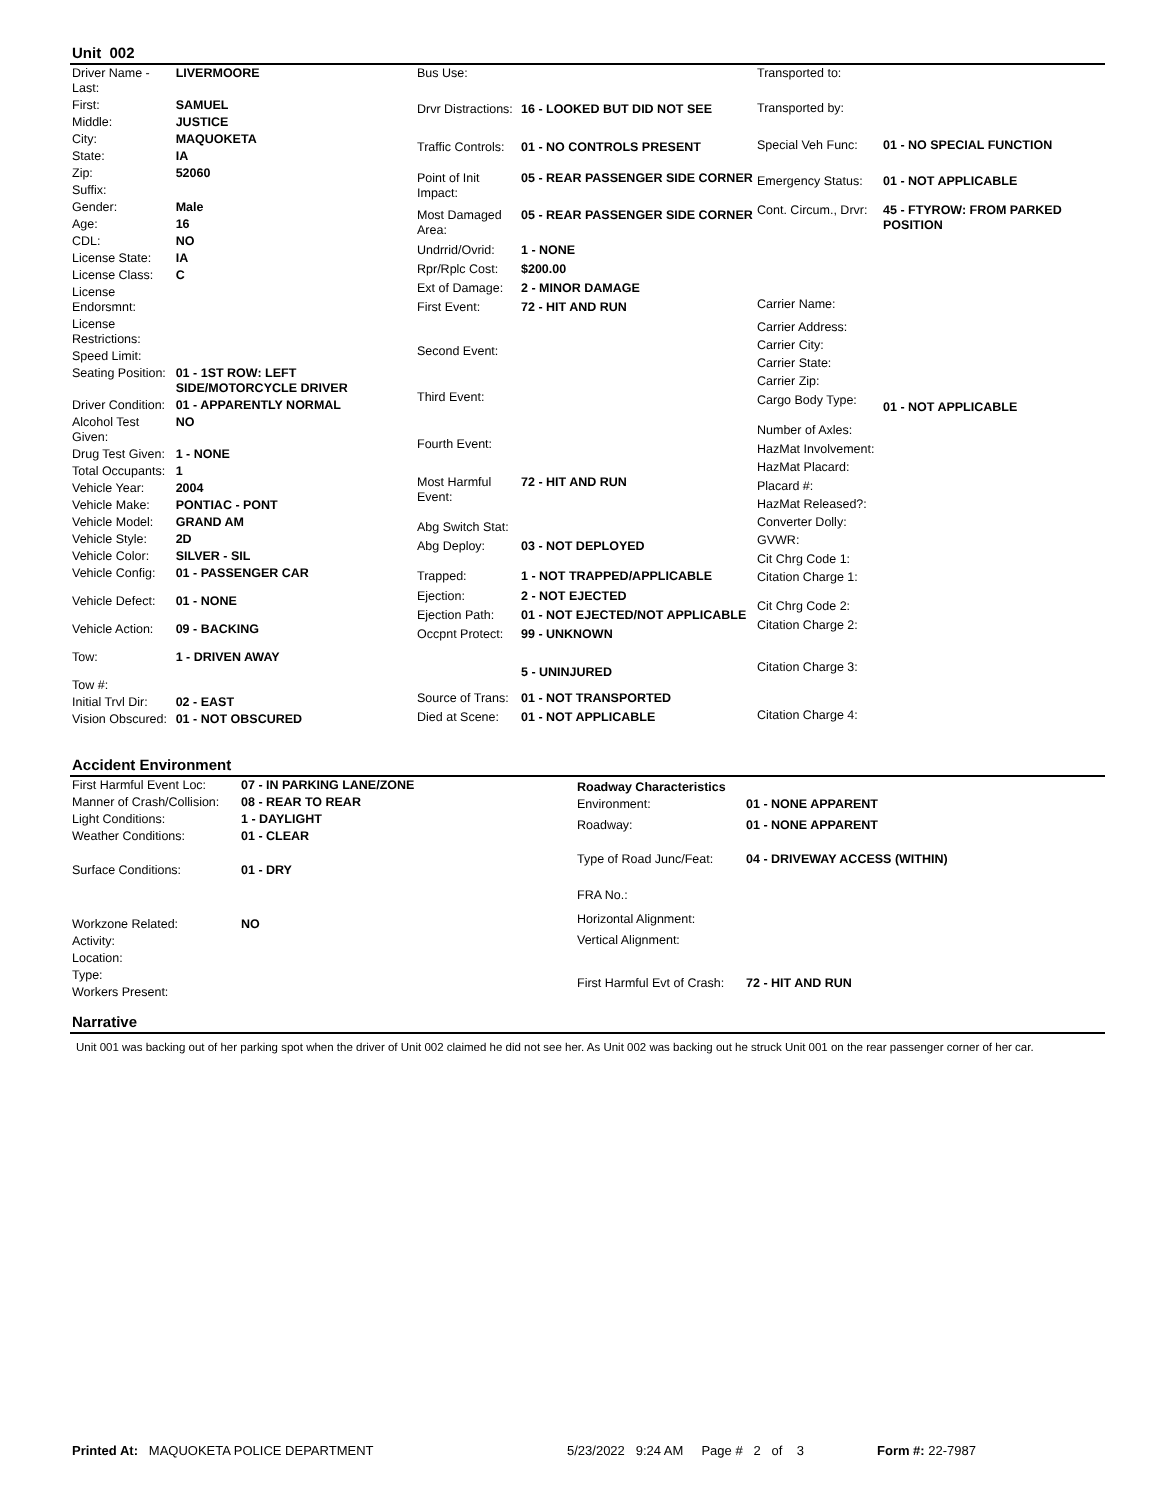Unit 002
| Driver Name - Last: | LIVERMOORE |
| First: | SAMUEL |
| Middle: | JUSTICE |
| City: | MAQUOKETA |
| State: | IA |
| Zip: | 52060 |
| Suffix: | |
| Gender: | Male |
| Age: | 16 |
| CDL: | NO |
| License State: | IA |
| License Class: | C |
| License Endorsmnt: | |
| License Restrictions: | |
| Speed Limit: | |
| Seating Position: | 01 - 1ST ROW: LEFT SIDE/MOTORCYCLE DRIVER |
| Driver Condition: | 01 - APPARENTLY NORMAL |
| Alcohol Test Given: | NO |
| Drug Test Given: | 1 - NONE |
| Total Occupants: | 1 |
| Vehicle Year: | 2004 |
| Vehicle Make: | PONTIAC - PONT |
| Vehicle Model: | GRAND AM |
| Vehicle Style: | 2D |
| Vehicle Color: | SILVER - SIL |
| Vehicle Config: | 01 - PASSENGER CAR |
| Vehicle Defect: | 01 - NONE |
| Vehicle Action: | 09 - BACKING |
| Tow: | 1 - DRIVEN AWAY |
| Tow #: | |
| Initial Trvl Dir: | 02 - EAST |
| Vision Obscured: | 01 - NOT OBSCURED |
| Bus Use: | |
| Drvr Distractions: | 16 - LOOKED BUT DID NOT SEE |
| Traffic Controls: | 01 - NO CONTROLS PRESENT |
| Point of Init Impact: | 05 - REAR PASSENGER SIDE CORNER |
| Most Damaged Area: | 05 - REAR PASSENGER SIDE CORNER |
| Undrrid/Ovrid: | 1 - NONE |
| Rpr/Rplc Cost: | $200.00 |
| Ext of Damage: | 2 - MINOR DAMAGE |
| First Event: | 72 - HIT AND RUN |
| Second Event: | |
| Third Event: | |
| Fourth Event: | |
| Most Harmful Event: | 72 - HIT AND RUN |
| Abg Switch Stat: | |
| Abg Deploy: | 03 - NOT DEPLOYED |
| Trapped: | 1 - NOT TRAPPED/APPLICABLE |
| Ejection: | 2 - NOT EJECTED |
| Ejection Path: | 01 - NOT EJECTED/NOT APPLICABLE |
| Occpnt Protect: | 99 - UNKNOWN |
| | 5 - UNINJURED |
| Source of Trans: | 01 - NOT TRANSPORTED |
| Died at Scene: | 01 - NOT APPLICABLE |
| Transported to: | |
| Transported by: | |
| Special Veh Func: | 01 - NO SPECIAL FUNCTION |
| Emergency Status: | 01 - NOT APPLICABLE |
| Cont. Circum., Drvr: | 45 - FTYROW: FROM PARKED POSITION |
| Carrier Name: | |
| Carrier Address: | |
| Carrier City: | |
| Carrier State: | |
| Carrier Zip: | |
| Cargo Body Type: | 01 - NOT APPLICABLE |
| Number of Axles: | |
| HazMat Involvement: | |
| HazMat Placard: | |
| Placard #: | |
| HazMat Released?: | |
| Converter Dolly: | |
| GVWR: | |
| Cit Chrg Code 1: | |
| Citation Charge 1: | |
| Cit Chrg Code 2: | |
| Citation Charge 2: | |
| Citation Charge 3: | |
| Citation Charge 4: | |
Accident Environment
| First Harmful Event Loc: | 07 - IN PARKING LANE/ZONE |
| Manner of Crash/Collision: | 08 - REAR TO REAR |
| Light Conditions: | 1 - DAYLIGHT |
| Weather Conditions: | 01 - CLEAR |
| Surface Conditions: | 01 - DRY |
| Workzone Related: | NO |
| Activity: | |
| Location: | |
| Type: | |
| Workers Present: | |
| Roadway Characteristics | |
| --- | --- |
| Environment: | 01 - NONE APPARENT |
| Roadway: | 01 - NONE APPARENT |
| Type of Road Junc/Feat: | 04 - DRIVEWAY ACCESS (WITHIN) |
| FRA No.: | |
| Horizontal Alignment: | |
| Vertical Alignment: | |
| First Harmful Evt of Crash: | 72 - HIT AND RUN |
Narrative
Unit 001 was backing out of her parking spot when the driver of Unit 002 claimed he did not see her. As Unit 002 was backing out he struck Unit 001 on the rear passenger corner of her car.
Printed At: MAQUOKETA POLICE DEPARTMENT 5/23/2022 9:24 AM Page # 2 of 3 Form #: 22-7987